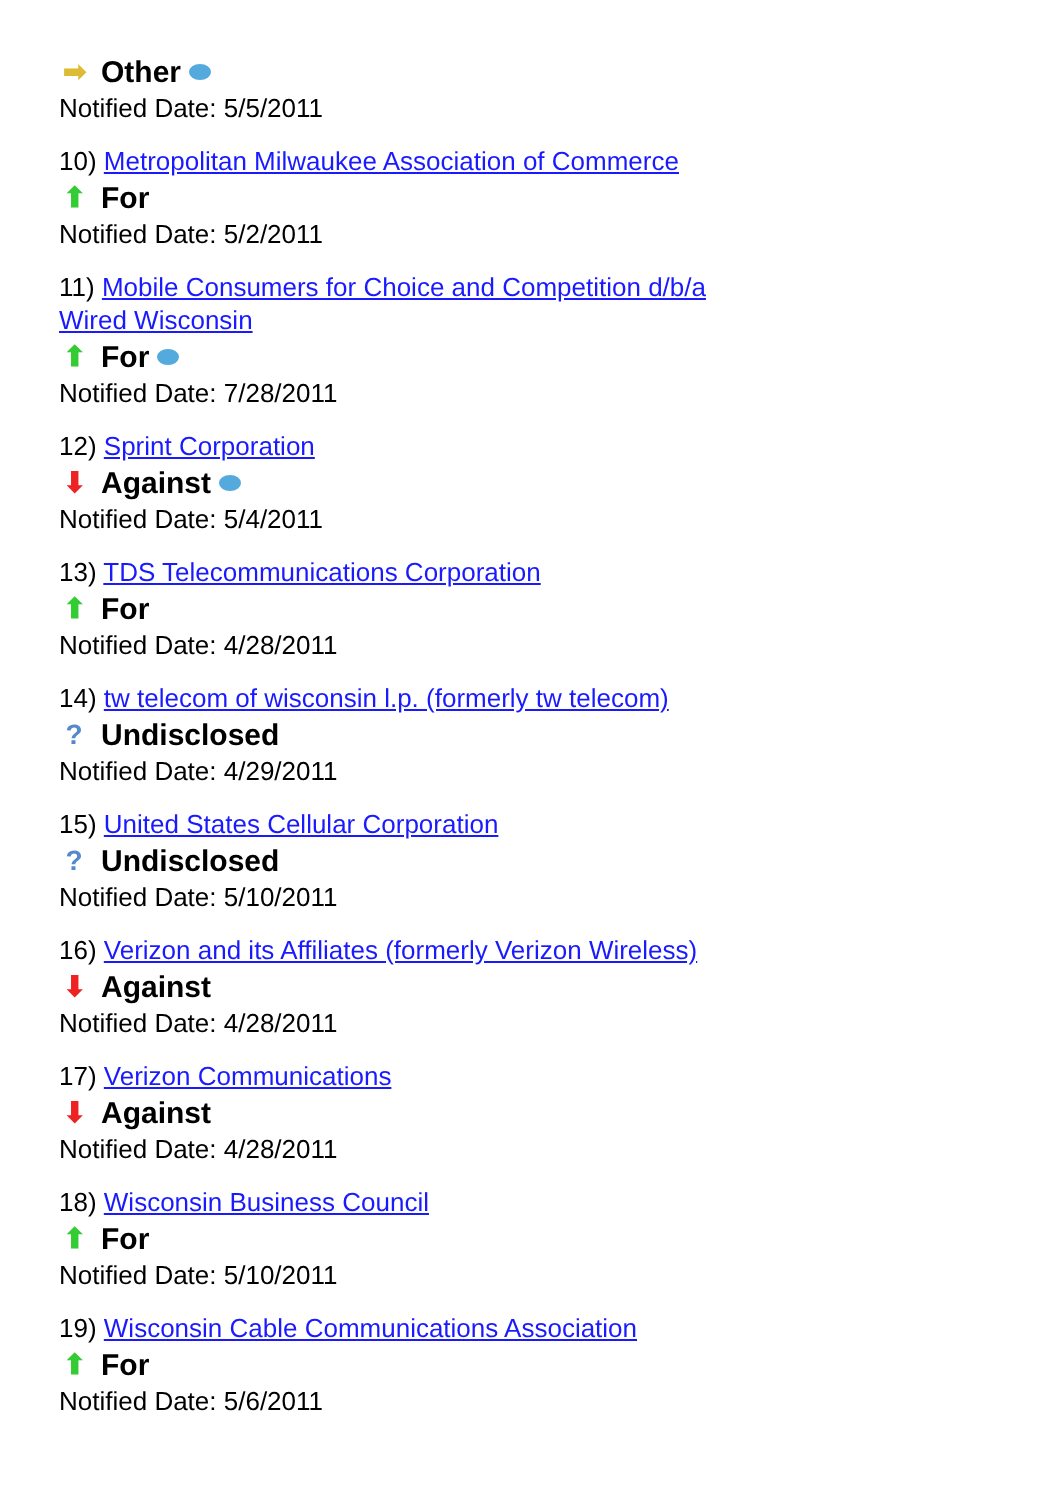➡ Other
Notified Date: 5/5/2011
10) Metropolitan Milwaukee Association of Commerce
⬆ For
Notified Date: 5/2/2011
11) Mobile Consumers for Choice and Competition d/b/a Wired Wisconsin
⬆ For
Notified Date: 7/28/2011
12) Sprint Corporation
⬇ Against
Notified Date: 5/4/2011
13) TDS Telecommunications Corporation
⬆ For
Notified Date: 4/28/2011
14) tw telecom of wisconsin l.p. (formerly tw telecom)
? Undisclosed
Notified Date: 4/29/2011
15) United States Cellular Corporation
? Undisclosed
Notified Date: 5/10/2011
16) Verizon and its Affiliates (formerly Verizon Wireless)
⬇ Against
Notified Date: 4/28/2011
17) Verizon Communications
⬇ Against
Notified Date: 4/28/2011
18) Wisconsin Business Council
⬆ For
Notified Date: 5/10/2011
19) Wisconsin Cable Communications Association
⬆ For
Notified Date: 5/6/2011